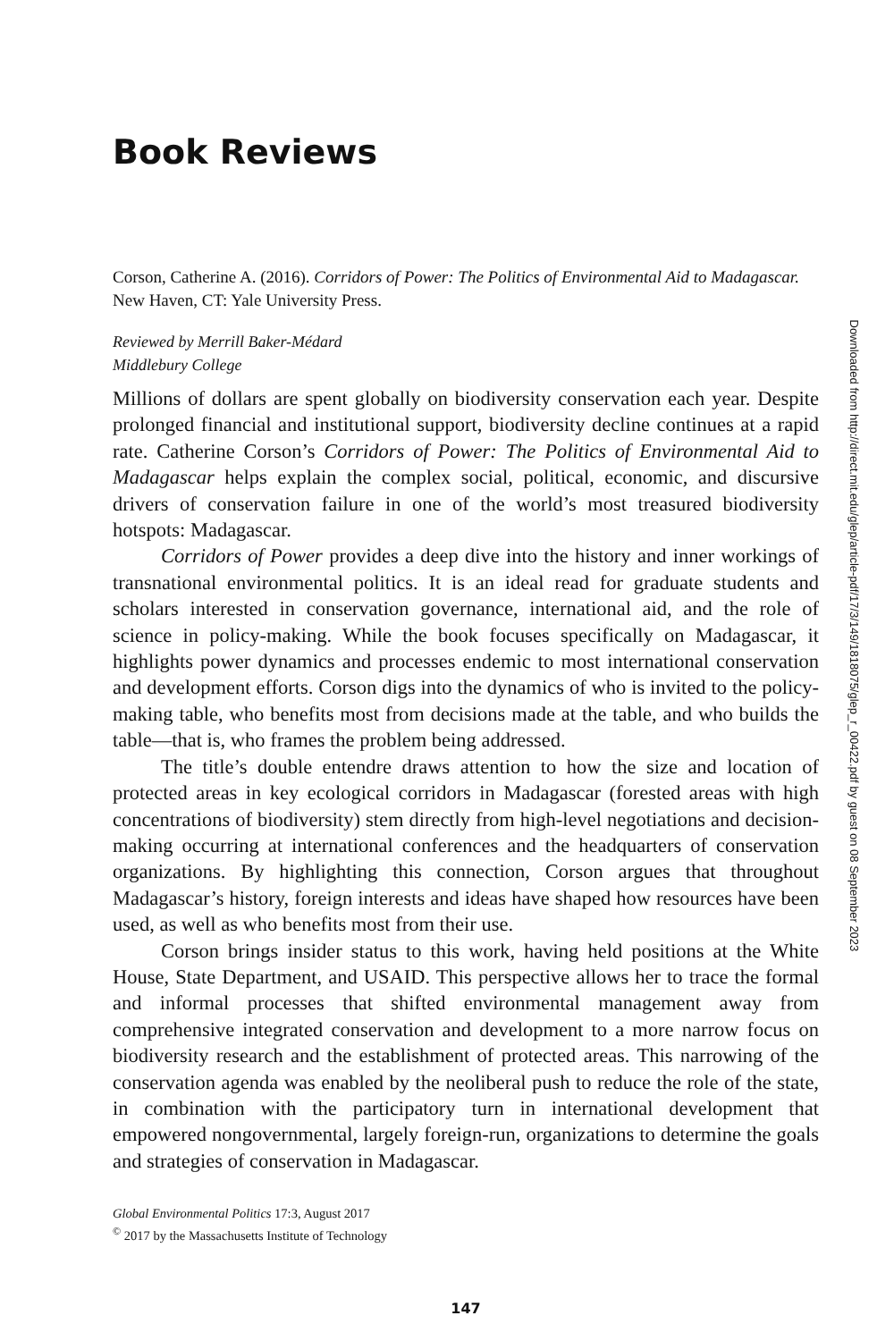Book Reviews
Corson, Catherine A. (2016). Corridors of Power: The Politics of Environmental Aid to Madagascar. New Haven, CT: Yale University Press.
Reviewed by Merrill Baker-Médard
Middlebury College
Millions of dollars are spent globally on biodiversity conservation each year. Despite prolonged financial and institutional support, biodiversity decline continues at a rapid rate. Catherine Corson’s Corridors of Power: The Politics of Environmental Aid to Madagascar helps explain the complex social, political, economic, and discursive drivers of conservation failure in one of the world’s most treasured biodiversity hotspots: Madagascar.
Corridors of Power provides a deep dive into the history and inner workings of transnational environmental politics. It is an ideal read for graduate students and scholars interested in conservation governance, international aid, and the role of science in policy-making. While the book focuses specifically on Madagascar, it highlights power dynamics and processes endemic to most international conservation and development efforts. Corson digs into the dynamics of who is invited to the policy-making table, who benefits most from decisions made at the table, and who builds the table—that is, who frames the problem being addressed.
The title’s double entendre draws attention to how the size and location of protected areas in key ecological corridors in Madagascar (forested areas with high concentrations of biodiversity) stem directly from high-level negotiations and decision-making occurring at international conferences and the headquarters of conservation organizations. By highlighting this connection, Corson argues that throughout Madagascar’s history, foreign interests and ideas have shaped how resources have been used, as well as who benefits most from their use.
Corson brings insider status to this work, having held positions at the White House, State Department, and USAID. This perspective allows her to trace the formal and informal processes that shifted environmental management away from comprehensive integrated conservation and development to a more narrow focus on biodiversity research and the establishment of protected areas. This narrowing of the conservation agenda was enabled by the neoliberal push to reduce the role of the state, in combination with the participatory turn in international development that empowered nongovernmental, largely foreign-run, organizations to determine the goals and strategies of conservation in Madagascar.
Global Environmental Politics 17:3, August 2017
<sup>©</sup> 2017 by the Massachusetts Institute of Technology
147
Downloaded from http://direct.mit.edu/glep/article-pdf/17/3/149/1818075/glep_r_00422.pdf by guest on 08 September 2023